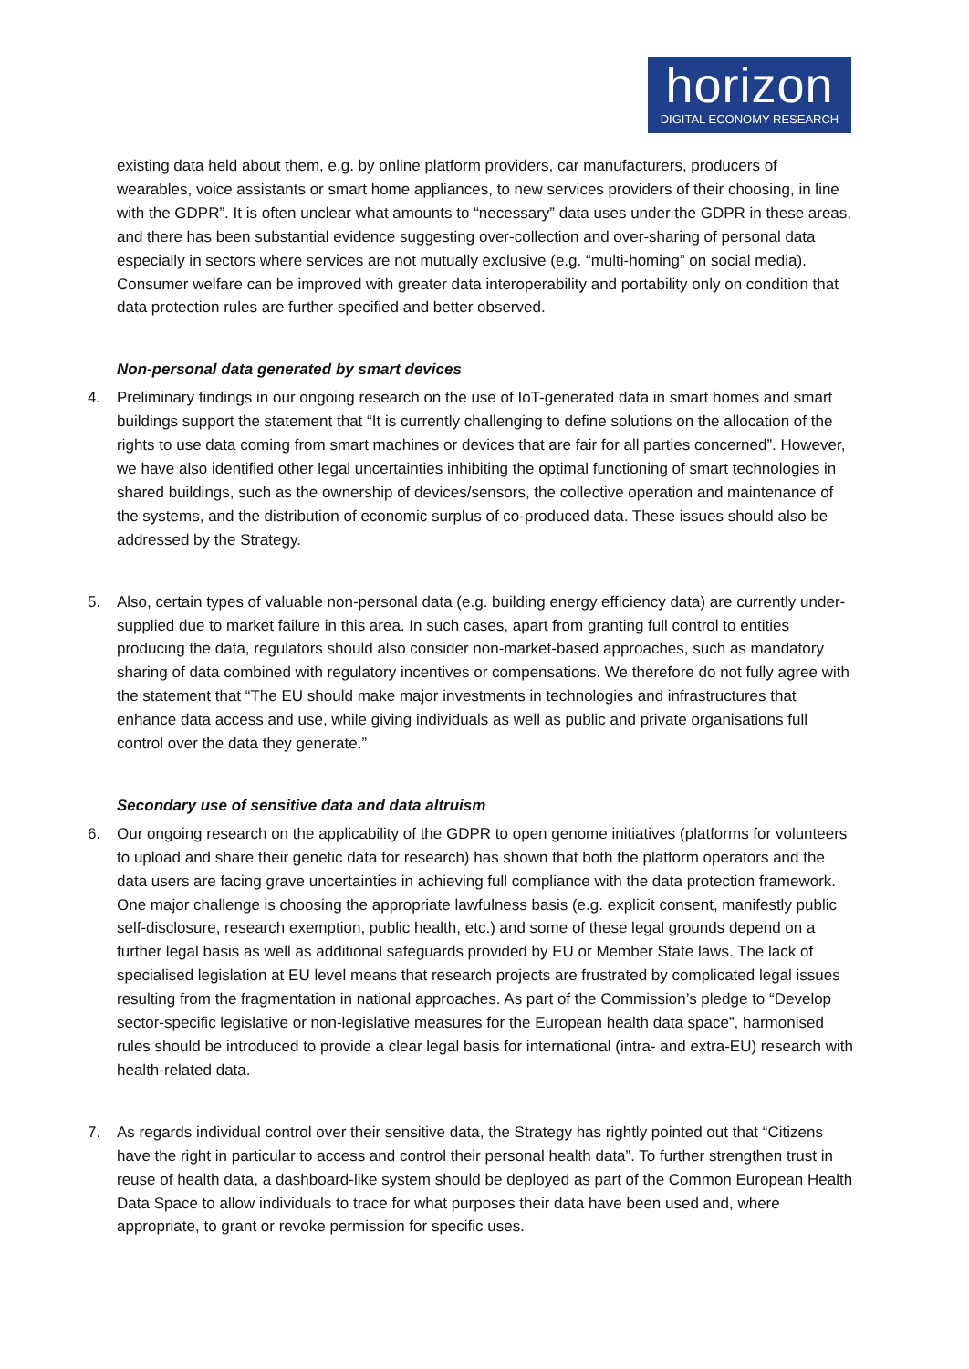horizon
DIGITAL ECONOMY RESEARCH
existing data held about them, e.g. by online platform providers, car manufacturers, producers of wearables, voice assistants or smart home appliances, to new services providers of their choosing, in line with the GDPR”. It is often unclear what amounts to “necessary” data uses under the GDPR in these areas, and there has been substantial evidence suggesting over-collection and over-sharing of personal data especially in sectors where services are not mutually exclusive (e.g. “multi-homing” on social media). Consumer welfare can be improved with greater data interoperability and portability only on condition that data protection rules are further specified and better observed.
Non-personal data generated by smart devices
4. Preliminary findings in our ongoing research on the use of IoT-generated data in smart homes and smart buildings support the statement that “It is currently challenging to define solutions on the allocation of the rights to use data coming from smart machines or devices that are fair for all parties concerned”. However, we have also identified other legal uncertainties inhibiting the optimal functioning of smart technologies in shared buildings, such as the ownership of devices/sensors, the collective operation and maintenance of the systems, and the distribution of economic surplus of co-produced data. These issues should also be addressed by the Strategy.
5. Also, certain types of valuable non-personal data (e.g. building energy efficiency data) are currently under-supplied due to market failure in this area. In such cases, apart from granting full control to entities producing the data, regulators should also consider non-market-based approaches, such as mandatory sharing of data combined with regulatory incentives or compensations. We therefore do not fully agree with the statement that “The EU should make major investments in technologies and infrastructures that enhance data access and use, while giving individuals as well as public and private organisations full control over the data they generate.”
Secondary use of sensitive data and data altruism
6. Our ongoing research on the applicability of the GDPR to open genome initiatives (platforms for volunteers to upload and share their genetic data for research) has shown that both the platform operators and the data users are facing grave uncertainties in achieving full compliance with the data protection framework. One major challenge is choosing the appropriate lawfulness basis (e.g. explicit consent, manifestly public self-disclosure, research exemption, public health, etc.) and some of these legal grounds depend on a further legal basis as well as additional safeguards provided by EU or Member State laws. The lack of specialised legislation at EU level means that research projects are frustrated by complicated legal issues resulting from the fragmentation in national approaches. As part of the Commission’s pledge to “Develop sector-specific legislative or non-legislative measures for the European health data space”, harmonised rules should be introduced to provide a clear legal basis for international (intra- and extra-EU) research with health-related data.
7. As regards individual control over their sensitive data, the Strategy has rightly pointed out that “Citizens have the right in particular to access and control their personal health data”. To further strengthen trust in reuse of health data, a dashboard-like system should be deployed as part of the Common European Health Data Space to allow individuals to trace for what purposes their data have been used and, where appropriate, to grant or revoke permission for specific uses.